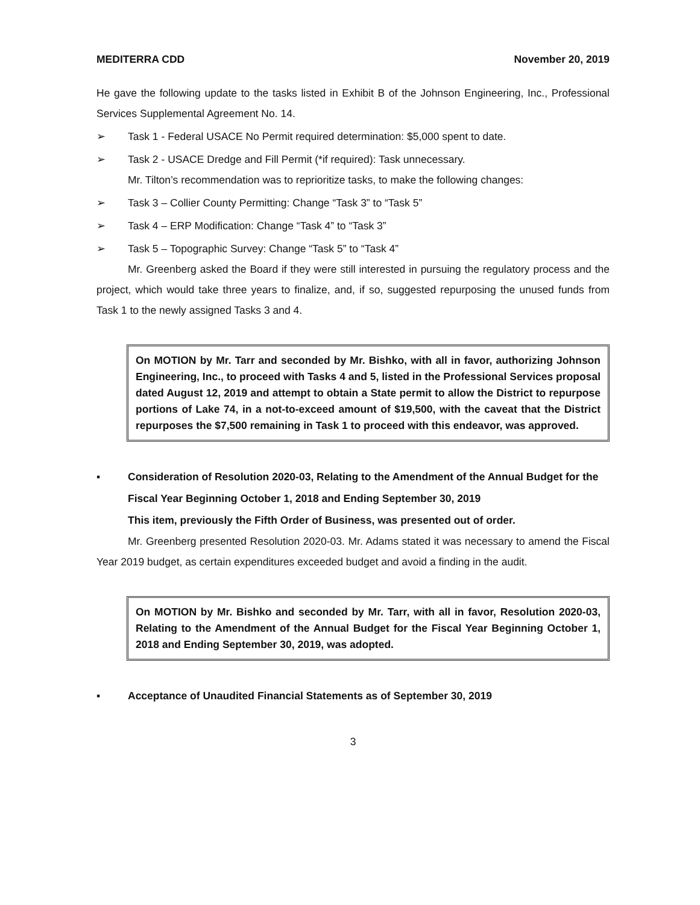MEDITERRA CDD November 20, 2019
He gave the following update to the tasks listed in Exhibit B of the Johnson Engineering, Inc., Professional Services Supplemental Agreement No. 14.
➢ Task 1 - Federal USACE No Permit required determination: $5,000 spent to date.
➢ Task 2 - USACE Dredge and Fill Permit (*if required): Task unnecessary.
Mr. Tilton’s recommendation was to reprioritize tasks, to make the following changes:
➢ Task 3 – Collier County Permitting: Change “Task 3” to “Task 5”
➢ Task 4 – ERP Modification: Change “Task 4” to “Task 3”
➢ Task 5 – Topographic Survey: Change “Task 5” to “Task 4”
Mr. Greenberg asked the Board if they were still interested in pursuing the regulatory process and the project, which would take three years to finalize, and, if so, suggested repurposing the unused funds from Task 1 to the newly assigned Tasks 3 and 4.
On MOTION by Mr. Tarr and seconded by Mr. Bishko, with all in favor, authorizing Johnson Engineering, Inc., to proceed with Tasks 4 and 5, listed in the Professional Services proposal dated August 12, 2019 and attempt to obtain a State permit to allow the District to repurpose portions of Lake 74, in a not-to-exceed amount of $19,500, with the caveat that the District repurposes the $7,500 remaining in Task 1 to proceed with this endeavor, was approved.
▪ Consideration of Resolution 2020-03, Relating to the Amendment of the Annual Budget for the Fiscal Year Beginning October 1, 2018 and Ending September 30, 2019
This item, previously the Fifth Order of Business, was presented out of order.
Mr. Greenberg presented Resolution 2020-03. Mr. Adams stated it was necessary to amend the Fiscal Year 2019 budget, as certain expenditures exceeded budget and avoid a finding in the audit.
On MOTION by Mr. Bishko and seconded by Mr. Tarr, with all in favor, Resolution 2020-03, Relating to the Amendment of the Annual Budget for the Fiscal Year Beginning October 1, 2018 and Ending September 30, 2019, was adopted.
▪ Acceptance of Unaudited Financial Statements as of September 30, 2019
3